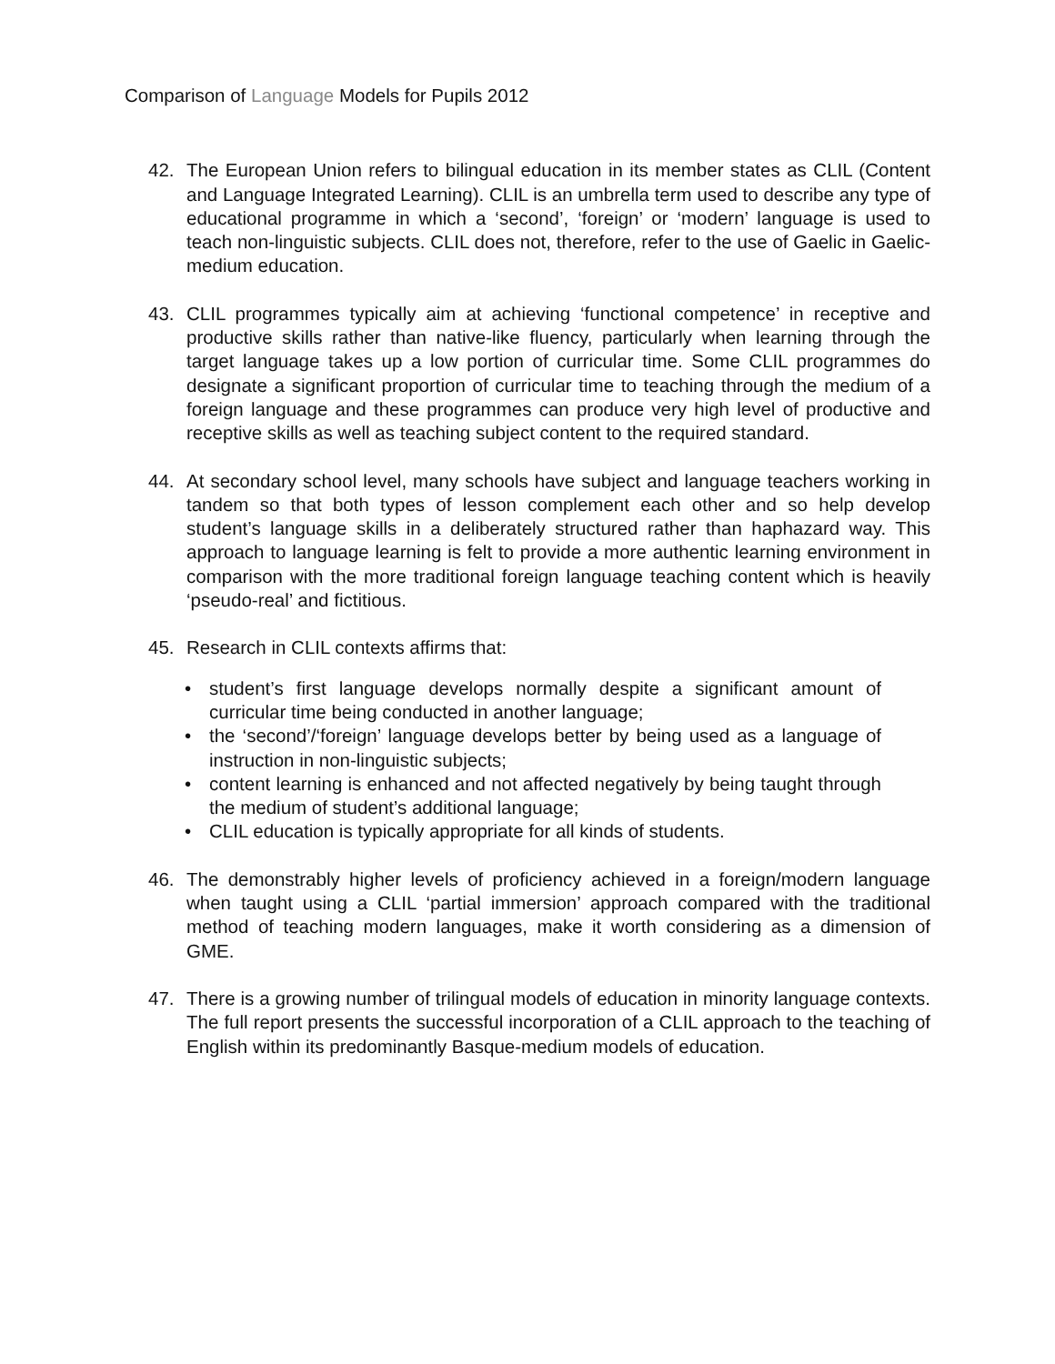Comparison of Language Models for Pupils 2012
42. The European Union refers to bilingual education in its member states as CLIL (Content and Language Integrated Learning). CLIL is an umbrella term used to describe any type of educational programme in which a ‘second’, ‘foreign’ or ‘modern’ language is used to teach non-linguistic subjects. CLIL does not, therefore, refer to the use of Gaelic in Gaelic-medium education.
43. CLIL programmes typically aim at achieving ‘functional competence’ in receptive and productive skills rather than native-like fluency, particularly when learning through the target language takes up a low portion of curricular time. Some CLIL programmes do designate a significant proportion of curricular time to teaching through the medium of a foreign language and these programmes can produce very high level of productive and receptive skills as well as teaching subject content to the required standard.
44. At secondary school level, many schools have subject and language teachers working in tandem so that both types of lesson complement each other and so help develop student’s language skills in a deliberately structured rather than haphazard way. This approach to language learning is felt to provide a more authentic learning environment in comparison with the more traditional foreign language teaching content which is heavily ‘pseudo-real’ and fictitious.
45. Research in CLIL contexts affirms that:
• student’s first language develops normally despite a significant amount of curricular time being conducted in another language;
• the ‘second’/‘foreign’ language develops better by being used as a language of instruction in non-linguistic subjects;
• content learning is enhanced and not affected negatively by being taught through the medium of student’s additional language;
• CLIL education is typically appropriate for all kinds of students.
46. The demonstrably higher levels of proficiency achieved in a foreign/modern language when taught using a CLIL ‘partial immersion’ approach compared with the traditional method of teaching modern languages, make it worth considering as a dimension of GME.
47. There is a growing number of trilingual models of education in minority language contexts. The full report presents the successful incorporation of a CLIL approach to the teaching of English within its predominantly Basque-medium models of education.